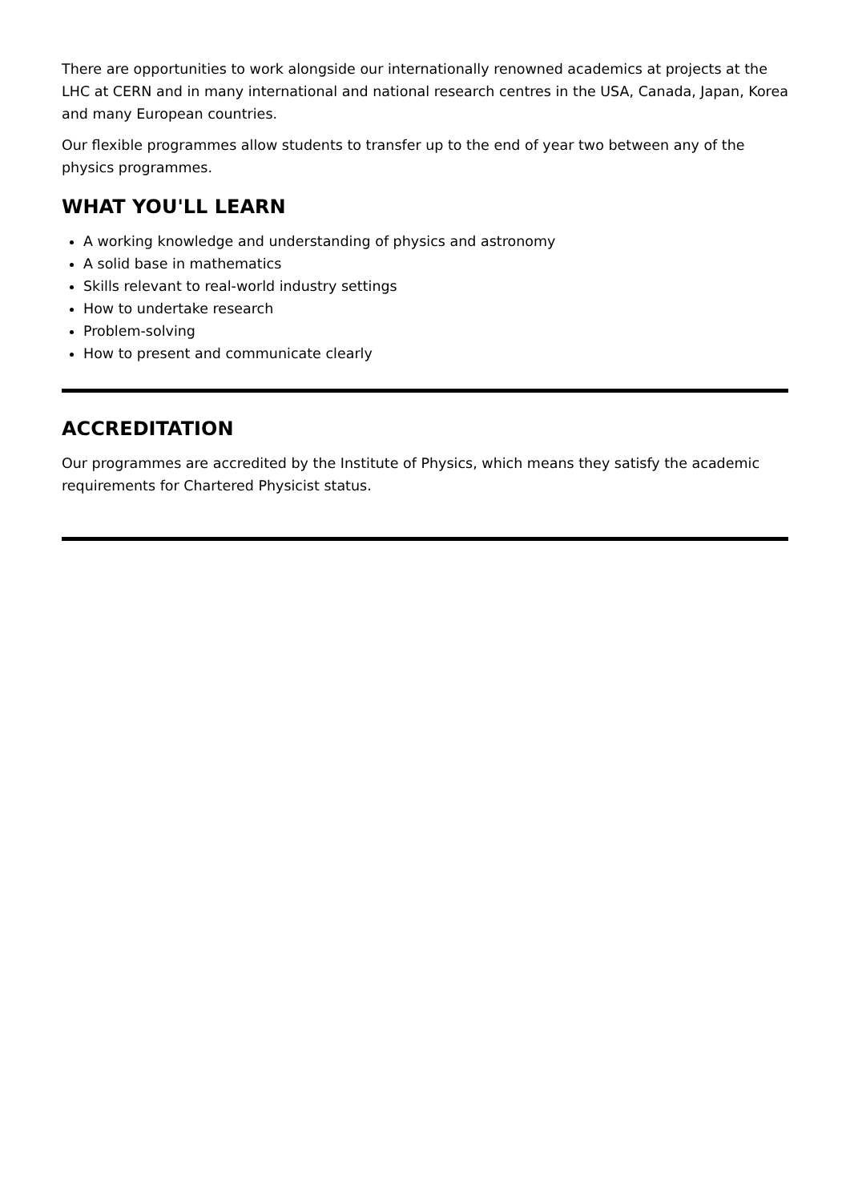There are opportunities to work alongside our internationally renowned academics at projects at the LHC at CERN and in many international and national research centres in the USA, Canada, Japan, Korea and many European countries.
Our flexible programmes allow students to transfer up to the end of year two between any of the physics programmes.
WHAT YOU'LL LEARN
A working knowledge and understanding of physics and astronomy
A solid base in mathematics
Skills relevant to real-world industry settings
How to undertake research
Problem-solving
How to present and communicate clearly
ACCREDITATION
Our programmes are accredited by the Institute of Physics, which means they satisfy the academic requirements for Chartered Physicist status.